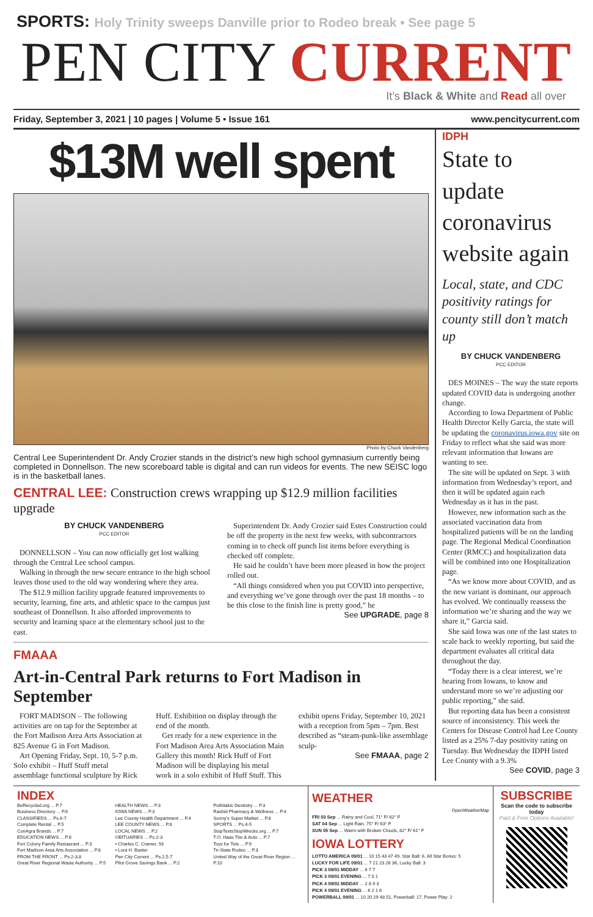SPORTS: Holy Trinity sweeps Danville prior to Rodeo break • See page 5
PEN CITY CURRENT
It’s Black & White and Read all over
Friday, September 3, 2021 | 10 pages | Volume 5 • Issue 161 www.pencitycurrent.com
$13M well spent
Photo by Chuck Vandenberg
Central Lee Superintendent Dr. Andy Crozier stands in the district’s new high school gymnasium currently being completed in Donnellson. The new scoreboard table is digital and can run videos for events. The new SEISC logo is in the basketball lanes.
CENTRAL LEE: Construction crews wrapping up $12.9 million facilities upgrade
BY CHUCK VANDENBERG
PCC EDITOR
DONNELLSON – You can now officially get lost walking through the Central Lee school campus.
Walking in through the new secure entrance to the high school leaves those used to the old way wondering where they area.
The $12.9 million facility upgrade featured improvements to security, learning, fine arts, and athletic space to the campus just southeast of Donnellson. It also afforded improvements to security and learning space at the elementary school just to the east.
Superintendent Dr. Andy Crozier said Estes Construction could be off the property in the next few weeks, with subcontractors coming in to check off punch list items before everything is checked off complete.
He said he couldn’t have been more pleased in how the project rolled out.
“All things considered when you put COVID into perspective, and everything we’ve gone through over the past 18 months – to be this close to the finish line is pretty good,” he
See UPGRADE, page 8
FMAAA
Art-in-Central Park returns to Fort Madison in September
FORT MADISON – The following activities are on tap for the September at the Fort Madison Area Arts Association at 825 Avenue G in Fort Madison.
Art Opening Friday, Sept. 10, 5-7 p.m. Solo exhibit – Huff Stuff metal assemblage functional sculpture by Rick Huff. Exhibition on display through the end of the month.
Get ready for a new experience in the Fort Madison Area Arts Association Main Gallery this month! Rick Huff of Fort Madison will be displaying his metal work in a solo exhibit of Huff Stuff. This exhibit opens Friday, September 10, 2021 with a reception from 5pm – 7pm. Best described as “steam-punk-like assemblage sculp-
See FMAAA, page 2
IDPH
State to update coronavirus website again
Local, state, and CDC positivity ratings for county still don’t match up
BY CHUCK VANDENBERG
PCC EDITOR
DES MOINES – The way the state reports updated COVID data is undergoing another change.
According to Iowa Department of Public Health Director Kelly Garcia, the state will be updating the coronavirus.iowa.gov site on Friday to reflect what she said was more relevant information that Iowans are wanting to see.
The site will be updated on Sept. 3 with information from Wednesday’s report, and then it will be updated again each Wednesday as it has in the past.
However, new information such as the associated vaccination data from hospitalized patients will be on the landing page. The Regional Medical Coordination Center (RMCC) and hospitalization data will be combined into one Hospitalization page.
“As we know more about COVID, and as the new variant is dominant, our approach has evolved. We continually reassess the information we’re sharing and the way we share it,” Garcia said.
She said Iowa was one of the last states to scale back to weekly reporting, but said the department evaluates all critical data throughout the day.
“Today there is a clear interest, we’re hearing from Iowans, to know and understand more so we’re adjusting our public reporting,” she said.
But reporting data has been a consistent source of inconsistency. This week the Centers for Disease Control had Lee County listed as a 25% 7-day positivity rating on Tuesday. But Wednesday the IDPH listed Lee County with a 9.3%
See COVID, page 3
INDEX
BeRecycled.org ... P.7
Business Directory ... P.6
CLASSIFIEDS ... Ps.6-7
Complete Rental ... P.5
ConAgra Brands ... P.7
EDUCATION NEWS ... P.8
Fort Colony Family Restaurant ... P.3
Fort Madison Area Arts Association ... P.8
FROM THE FRONT ... Ps.2-3,8
Great River Regional Waste Authority ... P.5
HEALTH NEWS ... P.3
IOWA NEWS ... P.3
Lee County Health Department ... P.4
LEE COUNTY NEWS ... P.8
LOCAL NEWS ... P.2
OBITUARIES ... Ps.2-3
• Charles C. Cramer, 93
• Lora H. Baxter
Pen City Current ... Ps.2,5-7
Pilot Grove Savings Bank ... P.2
Pothitakis Dentistry ... P.3
Rashid Pharmacy & Wellness ... P.4
Sonny’s Super Market ... P.8
SPORTS ... Ps.4-5
StopTextsStopWrecks.org ... P.7
T.O. Haas Tire & Auto ... P.7
Toys for Tots ... P.9
Tri-State Rodeo ... P.3
United Way of the Great River Region ... P.10
WEATHER
OpenWeatherMap
FRI 03 Sep ... Rainy and Cool, 71° F/ 62° F
SAT 04 Sep ... Light Rain, 75° F/ 63° F
SUN 05 Sep ... Warm with Broken Clouds, 82° F/ 61° F
IOWA LOTTERY
LOTTO AMERICA 09/01 ... 10 15 43 47 49, Star Ball: 6, All Star Bonus: 5
LUCKY FOR LIFE 09/01 ... 7 21 23 26 36, Lucky Ball: 3
PICK 3 09/01 MIDDAY ... 6 7 7
PICK 3 09/01 EVENING ... 7 0 1
PICK 4 09/01 MIDDAY ... 2 8 9 3
PICK 4 09/01 EVENING ... 6 2 1 6
POWERBALL 09/01 ... 10 20 29 48 51, Powerball: 17, Power Play: 2
SUBSCRIBE
Scan the code to subscribe today
Paid & Free Options Available!